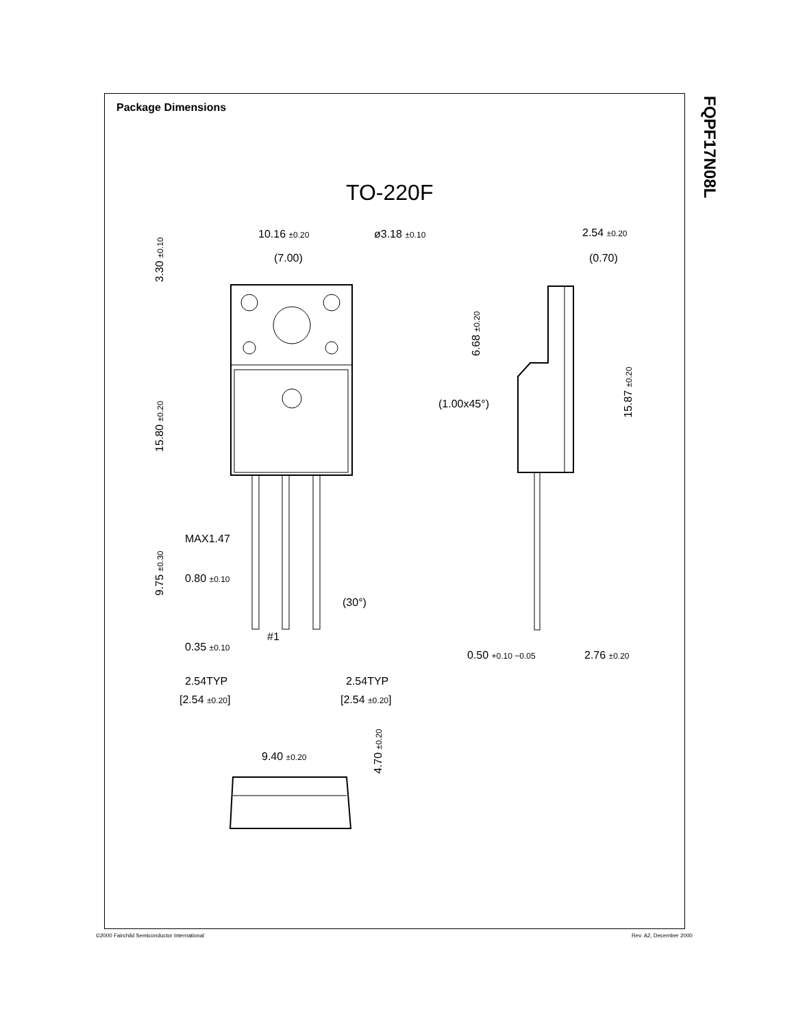Package Dimensions
FQPF17N08L
TO-220F
10.16 ±0.20
ø3.18 ±0.10
(7.00)
3.30 ±0.10
15.80 ±0.20
9.75 ±0.30
MAX1.47
0.80 ±0.10
(30°)
#1
0.35 ±0.10
2.54TYP
[2.54 ±0.20]
2.54TYP
[2.54 ±0.20]
9.40 ±0.20
4.70 ±0.20
2.54 ±0.20
(0.70)
6.68 ±0.20
(1.00x45°)
15.87 ±0.20
0.50 +0.10 −0.05
2.76 ±0.20
©2000 Fairchild Semiconductor International
Rev. A2, December 2000